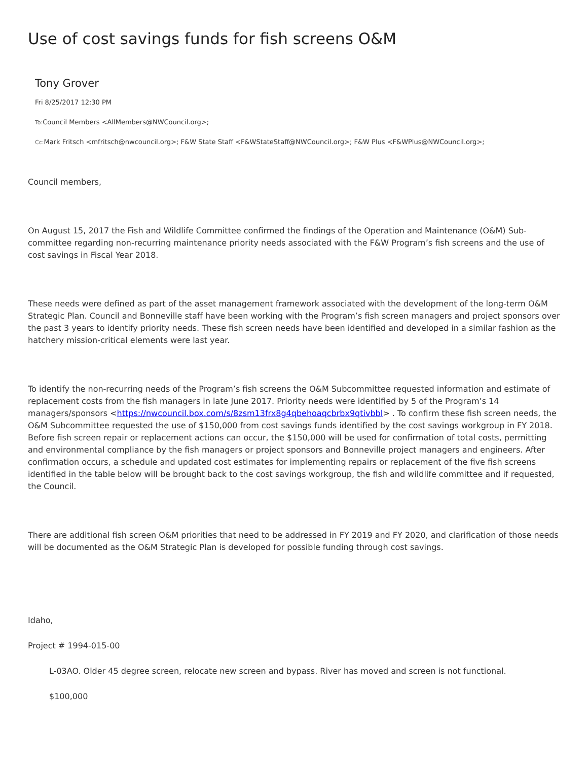Use of cost savings funds for fish screens O&M
Tony Grover
Fri 8/25/2017 12:30 PM
To: Council Members <AllMembers@NWCouncil.org>;
Cc: Mark Fritsch <mfritsch@nwcouncil.org>; F&W State Staff <F&WStateStaff@NWCouncil.org>; F&W Plus <F&WPlus@NWCouncil.org>;
Council members,
On August 15, 2017 the Fish and Wildlife Committee confirmed the findings of the Operation and Maintenance (O&M) Sub-committee regarding non-recurring maintenance priority needs associated with the F&W Program’s fish screens and the use of cost savings in Fiscal Year 2018.
These needs were defined as part of the asset management framework associated with the development of the long-term O&M Strategic Plan. Council and Bonneville staff have been working with the Program’s fish screen managers and project sponsors over the past 3 years to identify priority needs. These fish screen needs have been identified and developed in a similar fashion as the hatchery mission-critical elements were last year.
To identify the non-recurring needs of the Program’s fish screens the O&M Subcommittee requested information and estimate of replacement costs from the fish managers in late June 2017. Priority needs were identified by 5 of the Program’s 14 managers/sponsors <https://nwcouncil.box.com/s/8zsm13frx8g4qbehoaqcbrbx9qtivbbl> . To confirm these fish screen needs, the O&M Subcommittee requested the use of $150,000 from cost savings funds identified by the cost savings workgroup in FY 2018. Before fish screen repair or replacement actions can occur, the $150,000 will be used for confirmation of total costs, permitting and environmental compliance by the fish managers or project sponsors and Bonneville project managers and engineers. After confirmation occurs, a schedule and updated cost estimates for implementing repairs or replacement of the five fish screens identified in the table below will be brought back to the cost savings workgroup, the fish and wildlife committee and if requested, the Council.
There are additional fish screen O&M priorities that need to be addressed in FY 2019 and FY 2020, and clarification of those needs will be documented as the O&M Strategic Plan is developed for possible funding through cost savings.
Idaho,
Project # 1994-015-00
L-03AO. Older 45 degree screen, relocate new screen and bypass. River has moved and screen is not functional.
$100,000